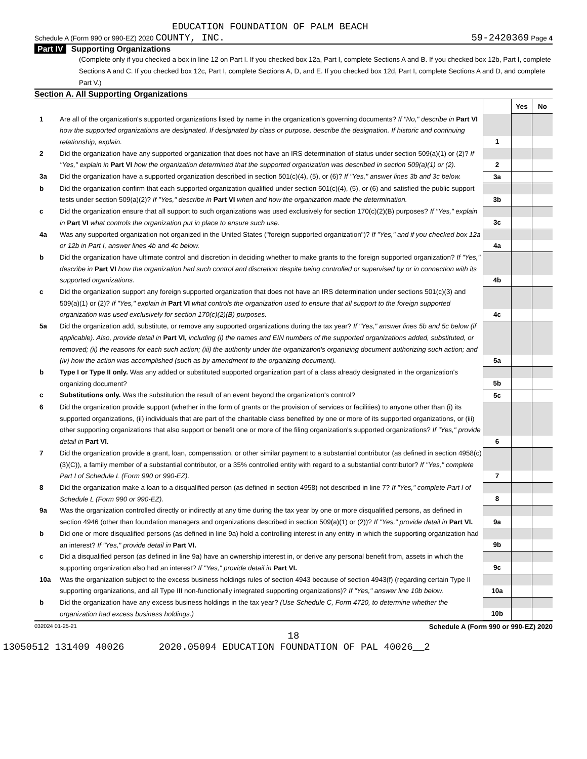EDUCATION FOUNDATION OF PALM BEACH
Schedule A (Form 990 or 990-EZ) 2020 COUNTY, INC.
59-2420369 Page 4
Part IV Supporting Organizations
(Complete only if you checked a box in line 12 on Part I. If you checked box 12a, Part I, complete Sections A and B. If you checked box 12b, Part I, complete Sections A and C. If you checked box 12c, Part I, complete Sections A, D, and E. If you checked box 12d, Part I, complete Sections A and D, and complete Part V.)
Section A. All Supporting Organizations
| | | | Yes | No |
| 1 | Are all of the organization's supported organizations listed by name in the organization's governing documents? If "No," describe in Part VI how the supported organizations are designated. If designated by class or purpose, describe the designation. If historic and continuing relationship, explain. | 1 | | |
| 2 | Did the organization have any supported organization that does not have an IRS determination of status under section 509(a)(1) or (2)? If "Yes," explain in Part VI how the organization determined that the supported organization was described in section 509(a)(1) or (2). | 2 | | |
| 3a | Did the organization have a supported organization described in section 501(c)(4), (5), or (6)? If "Yes," answer lines 3b and 3c below. | 3a | | |
| b | Did the organization confirm that each supported organization qualified under section 501(c)(4), (5), or (6) and satisfied the public support tests under section 509(a)(2)? If "Yes," describe in Part VI when and how the organization made the determination. | 3b | | |
| c | Did the organization ensure that all support to such organizations was used exclusively for section 170(c)(2)(B) purposes? If "Yes," explain in Part VI what controls the organization put in place to ensure such use. | 3c | | |
| 4a | Was any supported organization not organized in the United States ("foreign supported organization")? If "Yes," and if you checked box 12a or 12b in Part I, answer lines 4b and 4c below. | 4a | | |
| b | Did the organization have ultimate control and discretion in deciding whether to make grants to the foreign supported organization? If "Yes," describe in Part VI how the organization had such control and discretion despite being controlled or supervised by or in connection with its supported organizations. | 4b | | |
| c | Did the organization support any foreign supported organization that does not have an IRS determination under sections 501(c)(3) and 509(a)(1) or (2)? If "Yes," explain in Part VI what controls the organization used to ensure that all support to the foreign supported organization was used exclusively for section 170(c)(2)(B) purposes. | 4c | | |
| 5a | Did the organization add, substitute, or remove any supported organizations during the tax year? If "Yes," answer lines 5b and 5c below (if applicable). Also, provide detail in Part VI, including (i) the names and EIN numbers of the supported organizations added, substituted, or removed; (ii) the reasons for each such action; (iii) the authority under the organization's organizing document authorizing such action; and (iv) how the action was accomplished (such as by amendment to the organizing document). | 5a | | |
| b | Type I or Type II only. Was any added or substituted supported organization part of a class already designated in the organization's organizing document? | 5b | | |
| c | Substitutions only. Was the substitution the result of an event beyond the organization's control? | 5c | | |
| 6 | Did the organization provide support (whether in the form of grants or the provision of services or facilities) to anyone other than (i) its supported organizations, (ii) individuals that are part of the charitable class benefited by one or more of its supported organizations, or (iii) other supporting organizations that also support or benefit one or more of the filing organization's supported organizations? If "Yes," provide detail in Part VI. | 6 | | |
| 7 | Did the organization provide a grant, loan, compensation, or other similar payment to a substantial contributor (as defined in section 4958(c)(3)(C)), a family member of a substantial contributor, or a 35% controlled entity with regard to a substantial contributor? If "Yes," complete Part I of Schedule L (Form 990 or 990-EZ). | 7 | | |
| 8 | Did the organization make a loan to a disqualified person (as defined in section 4958) not described in line 7? If "Yes," complete Part I of Schedule L (Form 990 or 990-EZ). | 8 | | |
| 9a | Was the organization controlled directly or indirectly at any time during the tax year by one or more disqualified persons, as defined in section 4946 (other than foundation managers and organizations described in section 509(a)(1) or (2))? If "Yes," provide detail in Part VI. | 9a | | |
| b | Did one or more disqualified persons (as defined in line 9a) hold a controlling interest in any entity in which the supporting organization had an interest? If "Yes," provide detail in Part VI. | 9b | | |
| c | Did a disqualified person (as defined in line 9a) have an ownership interest in, or derive any personal benefit from, assets in which the supporting organization also had an interest? If "Yes," provide detail in Part VI. | 9c | | |
| 10a | Was the organization subject to the excess business holdings rules of section 4943 because of section 4943(f) (regarding certain Type II supporting organizations, and all Type III non-functionally integrated supporting organizations)? If "Yes," answer line 10b below. | 10a | | |
| b | Did the organization have any excess business holdings in the tax year? (Use Schedule C, Form 4720, to determine whether the organization had excess business holdings.) | 10b | | |
032024 01-25-21 Schedule A (Form 990 or 990-EZ) 2020
18
13050512 131409 40026 2020.05094 EDUCATION FOUNDATION OF PAL 40026__2